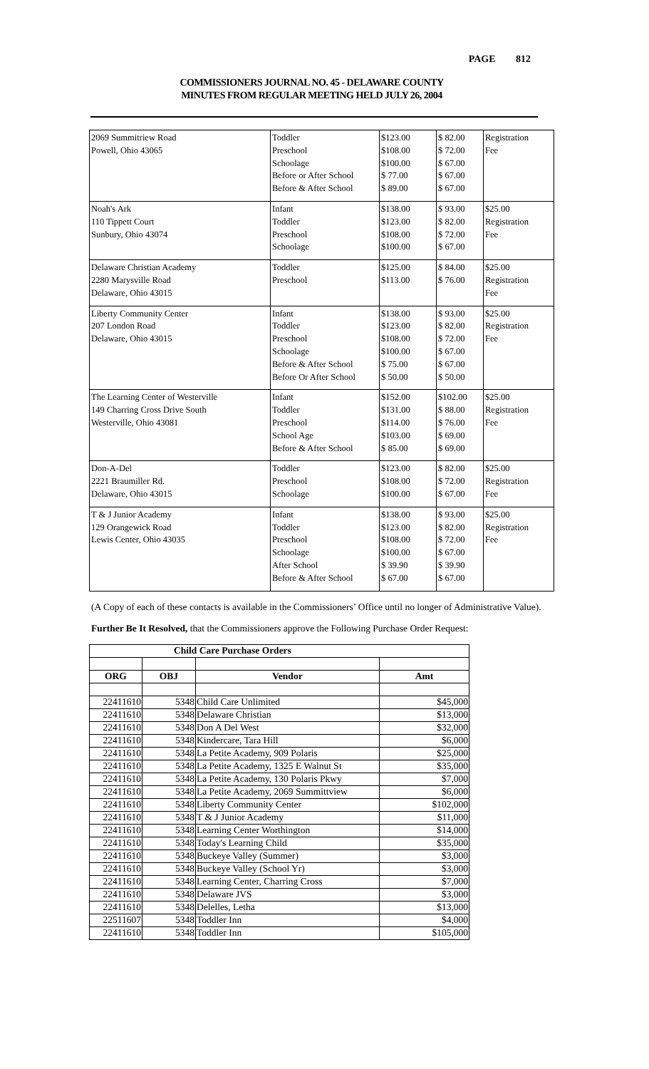PAGE 812
COMMISSIONERS JOURNAL NO. 45 - DELAWARE COUNTY
MINUTES FROM REGULAR MEETING HELD JULY 26, 2004
| 2069 Summitriew Road Powell, Ohio 43065 | Toddler Preschool Schoolage Before or After School Before & After School | $123.00 $108.00 $100.00 $ 77.00 $ 89.00 | $ 82.00 $ 72.00 $ 67.00 $ 67.00 $ 67.00 | Registration Fee |
| Noah's Ark 110 Tippett Court Sunbury, Ohio 43074 | Infant Toddler Preschool Schoolage | $138.00 $123.00 $108.00 $100.00 | $ 93.00 $ 82.00 $ 72.00 $ 67.00 | $25.00 Registration Fee |
| Delaware Christian Academy 2280 Marysville Road Delaware, Ohio 43015 | Toddler Preschool | $125.00 $113.00 | $ 84.00 $ 76.00 | $25.00 Registration Fee |
| Liberty Community Center 207 London Road Delaware, Ohio 43015 | Infant Toddler Preschool Schoolage Before & After School Before Or After School | $138.00 $123.00 $108.00 $100.00 $ 75.00 $ 50.00 | $ 93.00 $ 82.00 $ 72.00 $ 67.00 $ 67.00 $ 50.00 | $25.00 Registration Fee |
| The Learning Center of Westerville 149 Charring Cross Drive South Westerville, Ohio 43081 | Infant Toddler Preschool School Age Before & After School | $152.00 $131.00 $114.00 $103.00 $ 85.00 | $102.00 $ 88.00 $ 76.00 $ 69.00 $ 69.00 | $25.00 Registration Fee |
| Don-A-Del 2221 Braumiller Rd. Delaware, Ohio 43015 | Toddler Preschool Schoolage | $123.00 $108.00 $100.00 | $ 82.00 $ 72.00 $ 67.00 | $25.00 Registration Fee |
| T & J Junior Academy 129 Orangewick Road Lewis Center, Ohio 43035 | Infant Toddler Preschool Schoolage After School Before & After School | $138.00 $123.00 $108.00 $100.00 $ 39.90 $ 67.00 | $ 93.00 $ 82.00 $ 72.00 $ 67.00 $ 39.90 $ 67.00 | $25.00 Registration Fee |
(A Copy of each of these contacts is available in the Commissioners’ Office until no longer of Administrative Value).
Further Be It Resolved, that the Commissioners approve the Following Purchase Order Request:
| Child Care Purchase Orders | | | |
| --- | --- | --- | --- |
| ORG | OBJ | Vendor | Amt |
| 22411610 | 5348 | Child Care Unlimited | $45,000 |
| 22411610 | 5348 | Delaware Christian | $13,000 |
| 22411610 | 5348 | Don A Del West | $32,000 |
| 22411610 | 5348 | Kindercare, Tara Hill | $6,000 |
| 22411610 | 5348 | La Petite Academy, 909 Polaris | $25,000 |
| 22411610 | 5348 | La Petite Academy, 1325 E Walnut St | $35,000 |
| 22411610 | 5348 | La Petite Academy, 130 Polaris Pkwy | $7,000 |
| 22411610 | 5348 | La Petite Academy, 2069 Summittview | $6,000 |
| 22411610 | 5348 | Liberty Community Center | $102,000 |
| 22411610 | 5348 | T & J Junior Academy | $11,000 |
| 22411610 | 5348 | Learning Center Worthington | $14,000 |
| 22411610 | 5348 | Today's Learning Child | $35,000 |
| 22411610 | 5348 | Buckeye Valley (Summer) | $3,000 |
| 22411610 | 5348 | Buckeye Valley (School Yr) | $3,000 |
| 22411610 | 5348 | Learning Center, Charring Cross | $7,000 |
| 22411610 | 5348 | Delaware JVS | $3,000 |
| 22411610 | 5348 | Delelles, Letha | $13,000 |
| 22511607 | 5348 | Toddler Inn | $4,000 |
| 22411610 | 5348 | Toddler Inn | $105,000 |